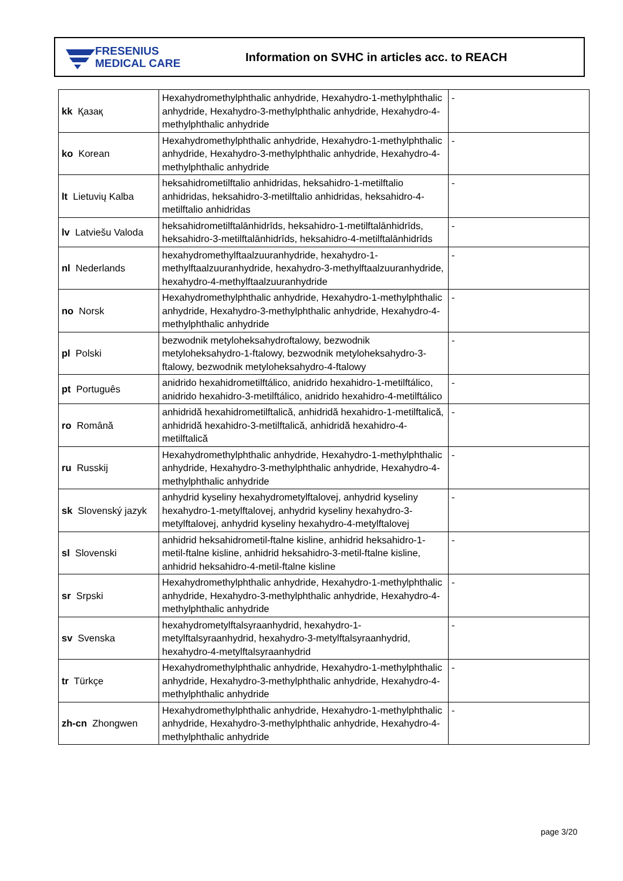FRESENIUS
MEDICAL CARE
Information on SVHC in articles acc. to REACH
| kk Қазақ | Hexahydromethylphthalic anhydride, Hexahydro-1-methylphthalic anhydride, Hexahydro-3-methylphthalic anhydride, Hexahydro-4-methylphthalic anhydride | - |
| ko Korean | Hexahydromethylphthalic anhydride, Hexahydro-1-methylphthalic anhydride, Hexahydro-3-methylphthalic anhydride, Hexahydro-4-methylphthalic anhydride | - |
| lt Lietuvių Kalba | heksahidrometilftalio anhidridas, heksahidro-1-metilftalio anhidridas, heksahidro-3-metilftalio anhidridas, heksahidro-4-metilftalio anhidridas | - |
| lv Latviešu Valoda | heksahidrometilftalānhidrīds, heksahidro-1-metilftalānhidrīds, heksahidro-3-metilftalānhidrīds, heksahidro-4-metilftalānhidrīds | - |
| nl Nederlands | hexahydromethylftaalzuuranhydride, hexahydro-1-methylftaalzuuranhydride, hexahydro-3-methylftaalzuuranhydride, hexahydro-4-methylftaalzuuranhydride | - |
| no Norsk | Hexahydromethylphthalic anhydride, Hexahydro-1-methylphthalic anhydride, Hexahydro-3-methylphthalic anhydride, Hexahydro-4-methylphthalic anhydride | - |
| pl Polski | bezwodnik metyloheksahydroftalowy, bezwodnik metyloheksahydro-1-ftalowy, bezwodnik metyloheksahydro-3-ftalowy, bezwodnik metyloheksahydro-4-ftalowy | - |
| pt Português | anidrido hexahidrometilftálico, anidrido hexahidro-1-metilftálico, anidrido hexahidro-3-metilftálico, anidrido hexahidro-4-metilftálico | - |
| ro Română | anhidridă hexahidrometilftalică, anhidridă hexahidro-1-metilftalică, anhidridă hexahidro-3-metilftalică, anhidridă hexahidro-4-metilftalică | - |
| ru Russkij | Hexahydromethylphthalic anhydride, Hexahydro-1-methylphthalic anhydride, Hexahydro-3-methylphthalic anhydride, Hexahydro-4-methylphthalic anhydride | - |
| sk Slovenský jazyk | anhydrid kyseliny hexahydrometylftalovej, anhydrid kyseliny hexahydro-1-metylftalovej, anhydrid kyseliny hexahydro-3-metylftalovej, anhydrid kyseliny hexahydro-4-metylftalovej | - |
| sl Slovenski | anhidrid heksahidrometil-ftalne kisline, anhidrid heksahidro-1-metil-ftalne kisline, anhidrid heksahidro-3-metil-ftalne kisline, anhidrid heksahidro-4-metil-ftalne kisline | - |
| sr Srpski | Hexahydromethylphthalic anhydride, Hexahydro-1-methylphthalic anhydride, Hexahydro-3-methylphthalic anhydride, Hexahydro-4-methylphthalic anhydride | - |
| sv Svenska | hexahydrometylftalsyraanhydrid, hexahydro-1-metylftalsyraanhydrid, hexahydro-3-metylftalsyraanhydrid, hexahydro-4-metylftalsyraanhydrid | - |
| tr Türkçe | Hexahydromethylphthalic anhydride, Hexahydro-1-methylphthalic anhydride, Hexahydro-3-methylphthalic anhydride, Hexahydro-4-methylphthalic anhydride | - |
| zh-cn Zhongwen | Hexahydromethylphthalic anhydride, Hexahydro-1-methylphthalic anhydride, Hexahydro-3-methylphthalic anhydride, Hexahydro-4-methylphthalic anhydride | - |
page 3/20